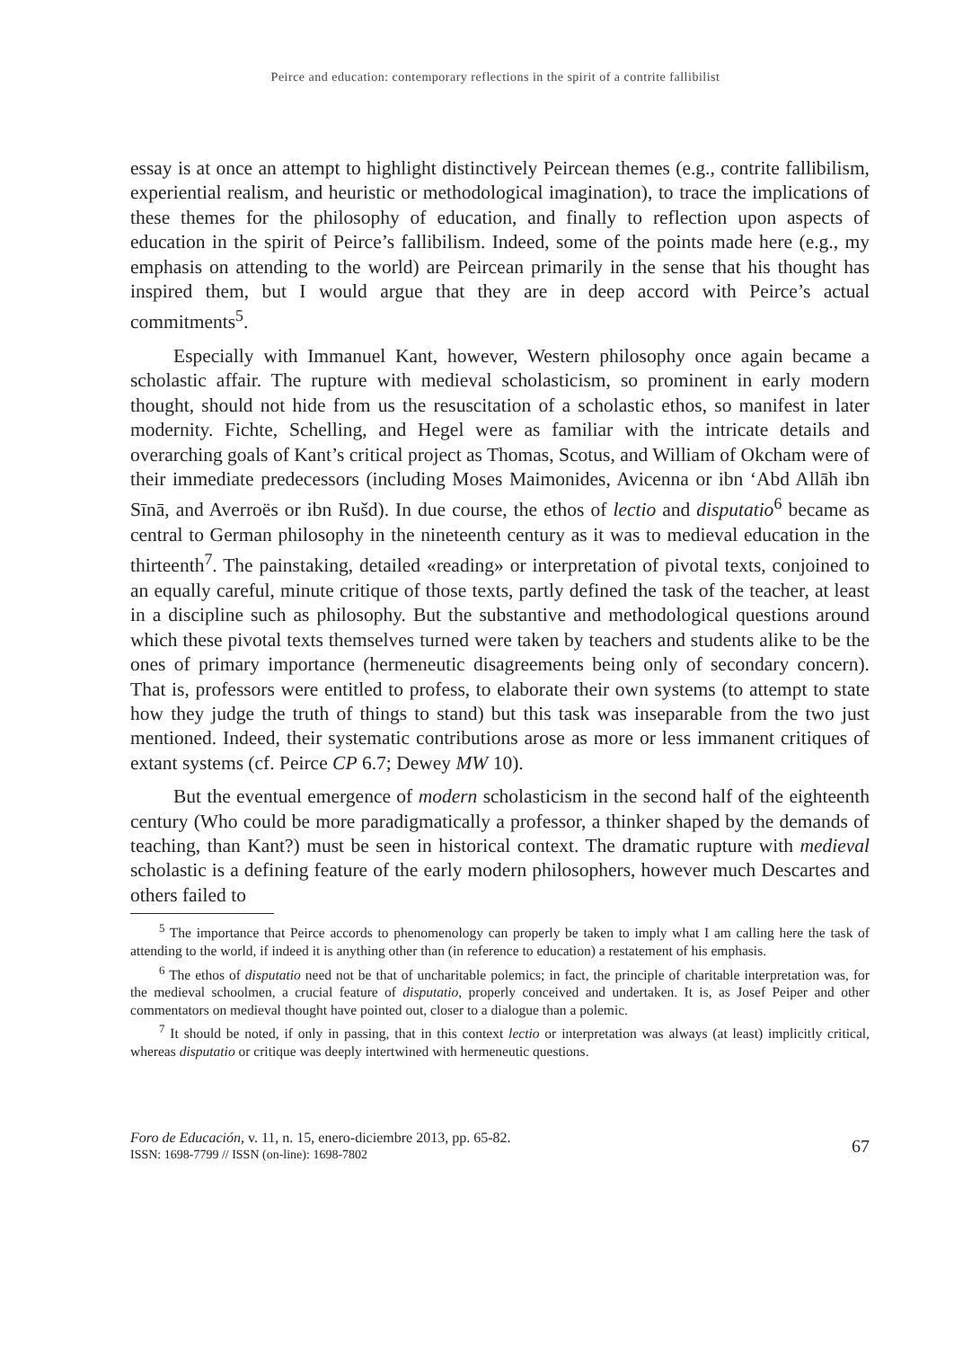Peirce and education: contemporary reflections in the spirit of a contrite fallibilist
essay is at once an attempt to highlight distinctively Peircean themes (e.g., contrite fallibilism, experiential realism, and heuristic or methodological imagination), to trace the implications of these themes for the philosophy of education, and finally to reflection upon aspects of education in the spirit of Peirce’s fallibilism. Indeed, some of the points made here (e.g., my emphasis on attending to the world) are Peircean primarily in the sense that his thought has inspired them, but I would argue that they are in deep accord with Peirce’s actual commitments<sup>5</sup>.
Especially with Immanuel Kant, however, Western philosophy once again became a scholastic affair. The rupture with medieval scholasticism, so prominent in early modern thought, should not hide from us the resuscitation of a scholastic ethos, so manifest in later modernity. Fichte, Schelling, and Hegel were as familiar with the intricate details and overarching goals of Kant’s critical project as Thomas, Scotus, and William of Okcham were of their immediate predecessors (including Moses Maimonides, Avicenna or ibn ‘Abd Allāh ibn Sīnā, and Averroës or ibn Rušd). In due course, the ethos of lectio and disputatio<sup>6</sup> became as central to German philosophy in the nineteenth century as it was to medieval education in the thirteenth<sup>7</sup>. The painstaking, detailed «reading» or interpretation of pivotal texts, conjoined to an equally careful, minute critique of those texts, partly defined the task of the teacher, at least in a discipline such as philosophy. But the substantive and methodological questions around which these pivotal texts themselves turned were taken by teachers and students alike to be the ones of primary importance (hermeneutic disagreements being only of secondary concern). That is, professors were entitled to profess, to elaborate their own systems (to attempt to state how they judge the truth of things to stand) but this task was inseparable from the two just mentioned. Indeed, their systematic contributions arose as more or less immanent critiques of extant systems (cf. Peirce CP 6.7; Dewey MW 10).
But the eventual emergence of modern scholasticism in the second half of the eighteenth century (Who could be more paradigmatically a professor, a thinker shaped by the demands of teaching, than Kant?) must be seen in historical context. The dramatic rupture with medieval scholastic is a defining feature of the early modern philosophers, however much Descartes and others failed to
<sup>5</sup> The importance that Peirce accords to phenomenology can properly be taken to imply what I am calling here the task of attending to the world, if indeed it is anything other than (in reference to education) a restatement of his emphasis.
<sup>6</sup> The ethos of disputatio need not be that of uncharitable polemics; in fact, the principle of charitable interpretation was, for the medieval schoolmen, a crucial feature of disputatio, properly conceived and undertaken. It is, as Josef Peiper and other commentators on medieval thought have pointed out, closer to a dialogue than a polemic.
<sup>7</sup> It should be noted, if only in passing, that in this context lectio or interpretation was always (at least) implicitly critical, whereas disputatio or critique was deeply intertwined with hermeneutic questions.
Foro de Educación, v. 11, n. 15, enero-diciembre 2013, pp. 65-82.
ISSN: 1698-7799 // ISSN (on-line): 1698-7802
67